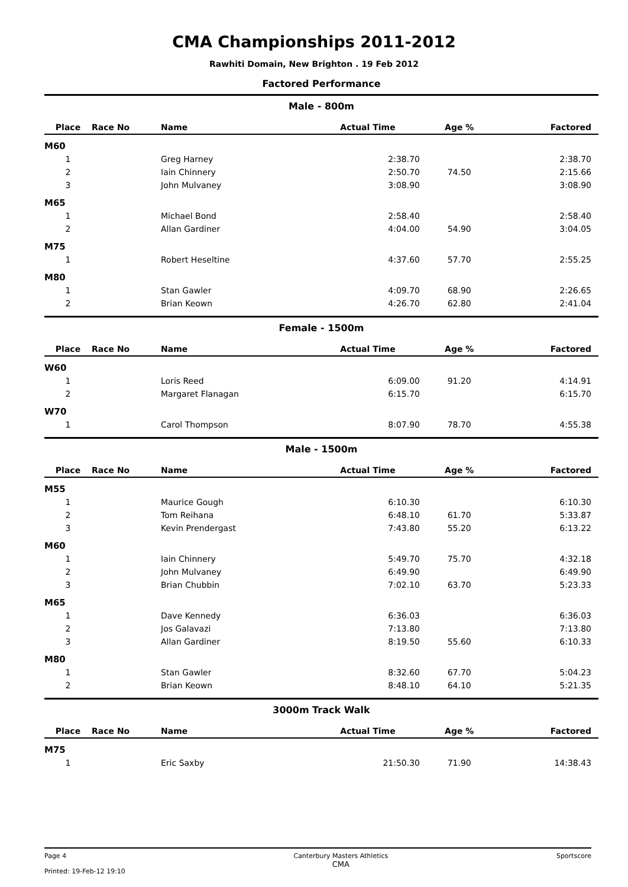CMA Championships 2011-2012
Rawhiti Domain, New Brighton . 19 Feb 2012
Factored Performance
Male - 800m
| Place | Race No | Name | Actual Time | Age % | Factored |
| --- | --- | --- | --- | --- | --- |
| M60 | | | | | |
| 1 | | Greg Harney | 2:38.70 | | 2:38.70 |
| 2 | | Iain Chinnery | 2:50.70 | 74.50 | 2:15.66 |
| 3 | | John Mulvaney | 3:08.90 | | 3:08.90 |
| M65 | | | | | |
| 1 | | Michael Bond | 2:58.40 | | 2:58.40 |
| 2 | | Allan Gardiner | 4:04.00 | 54.90 | 3:04.05 |
| M75 | | | | | |
| 1 | | Robert Heseltine | 4:37.60 | 57.70 | 2:55.25 |
| M80 | | | | | |
| 1 | | Stan Gawler | 4:09.70 | 68.90 | 2:26.65 |
| 2 | | Brian Keown | 4:26.70 | 62.80 | 2:41.04 |
Female - 1500m
| Place | Race No | Name | Actual Time | Age % | Factored |
| --- | --- | --- | --- | --- | --- |
| W60 | | | | | |
| 1 | | Loris Reed | 6:09.00 | 91.20 | 4:14.91 |
| 2 | | Margaret Flanagan | 6:15.70 | | 6:15.70 |
| W70 | | | | | |
| 1 | | Carol Thompson | 8:07.90 | 78.70 | 4:55.38 |
Male - 1500m
| Place | Race No | Name | Actual Time | Age % | Factored |
| --- | --- | --- | --- | --- | --- |
| M55 | | | | | |
| 1 | | Maurice Gough | 6:10.30 | | 6:10.30 |
| 2 | | Tom Reihana | 6:48.10 | 61.70 | 5:33.87 |
| 3 | | Kevin Prendergast | 7:43.80 | 55.20 | 6:13.22 |
| M60 | | | | | |
| 1 | | Iain Chinnery | 5:49.70 | 75.70 | 4:32.18 |
| 2 | | John Mulvaney | 6:49.90 | | 6:49.90 |
| 3 | | Brian Chubbin | 7:02.10 | 63.70 | 5:23.33 |
| M65 | | | | | |
| 1 | | Dave Kennedy | 6:36.03 | | 6:36.03 |
| 2 | | Jos Galavazi | 7:13.80 | | 7:13.80 |
| 3 | | Allan Gardiner | 8:19.50 | 55.60 | 6:10.33 |
| M80 | | | | | |
| 1 | | Stan Gawler | 8:32.60 | 67.70 | 5:04.23 |
| 2 | | Brian Keown | 8:48.10 | 64.10 | 5:21.35 |
3000m Track Walk
| Place | Race No | Name | Actual Time | Age % | Factored |
| --- | --- | --- | --- | --- | --- |
| M75 | | | | | |
| 1 | | Eric Saxby | 21:50.30 | 71.90 | 14:38.43 |
Page 4
Printed: 19-Feb-12 19:10
Canterbury Masters Athletics
CMA
Sportscore